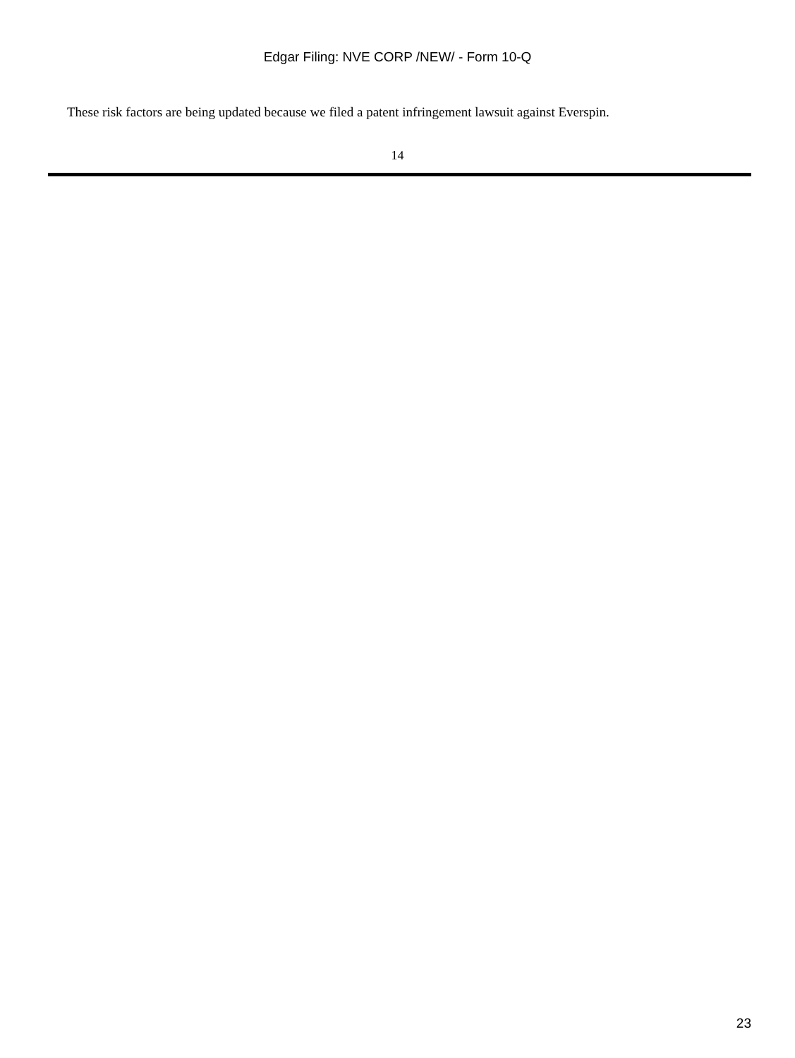Edgar Filing: NVE CORP /NEW/ - Form 10-Q
These risk factors are being updated because we filed a patent infringement lawsuit against Everspin.
14
23